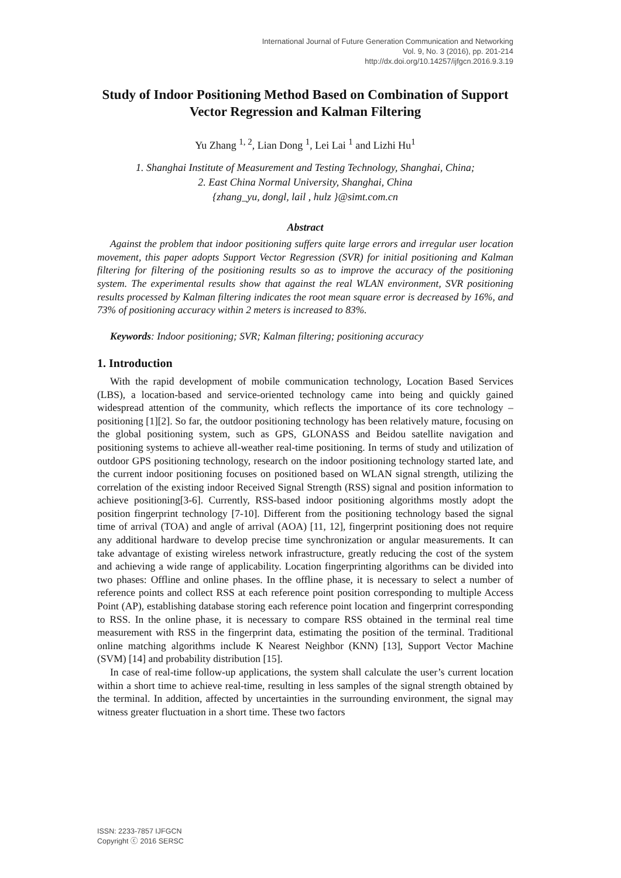International Journal of Future Generation Communication and Networking
Vol. 9, No. 3 (2016), pp. 201-214
http://dx.doi.org/10.14257/ijfgcn.2016.9.3.19
Study of Indoor Positioning Method Based on Combination of Support Vector Regression and Kalman Filtering
Yu Zhang <sup>1, 2</sup>, Lian Dong <sup>1</sup>, Lei Lai <sup>1</sup> and Lizhi Hu<sup>1</sup>
1. Shanghai Institute of Measurement and Testing Technology, Shanghai, China;
2. East China Normal University, Shanghai, China
{zhang_yu, dongl, lail , hulz }@simt.com.cn
Abstract
Against the problem that indoor positioning suffers quite large errors and irregular user location movement, this paper adopts Support Vector Regression (SVR) for initial positioning and Kalman filtering for filtering of the positioning results so as to improve the accuracy of the positioning system. The experimental results show that against the real WLAN environment, SVR positioning results processed by Kalman filtering indicates the root mean square error is decreased by 16%, and 73% of positioning accuracy within 2 meters is increased to 83%.
Keywords: Indoor positioning; SVR; Kalman filtering; positioning accuracy
1. Introduction
With the rapid development of mobile communication technology, Location Based Services (LBS), a location-based and service-oriented technology came into being and quickly gained widespread attention of the community, which reflects the importance of its core technology – positioning [1][2]. So far, the outdoor positioning technology has been relatively mature, focusing on the global positioning system, such as GPS, GLONASS and Beidou satellite navigation and positioning systems to achieve all-weather real-time positioning. In terms of study and utilization of outdoor GPS positioning technology, research on the indoor positioning technology started late, and the current indoor positioning focuses on positioned based on WLAN signal strength, utilizing the correlation of the existing indoor Received Signal Strength (RSS) signal and position information to achieve positioning[3-6]. Currently, RSS-based indoor positioning algorithms mostly adopt the position fingerprint technology [7-10]. Different from the positioning technology based the signal time of arrival (TOA) and angle of arrival (AOA) [11, 12], fingerprint positioning does not require any additional hardware to develop precise time synchronization or angular measurements. It can take advantage of existing wireless network infrastructure, greatly reducing the cost of the system and achieving a wide range of applicability. Location fingerprinting algorithms can be divided into two phases: Offline and online phases. In the offline phase, it is necessary to select a number of reference points and collect RSS at each reference point position corresponding to multiple Access Point (AP), establishing database storing each reference point location and fingerprint corresponding to RSS. In the online phase, it is necessary to compare RSS obtained in the terminal real time measurement with RSS in the fingerprint data, estimating the position of the terminal. Traditional online matching algorithms include K Nearest Neighbor (KNN) [13], Support Vector Machine (SVM) [14] and probability distribution [15].
In case of real-time follow-up applications, the system shall calculate the user’s current location within a short time to achieve real-time, resulting in less samples of the signal strength obtained by the terminal. In addition, affected by uncertainties in the surrounding environment, the signal may witness greater fluctuation in a short time. These two factors
ISSN: 2233-7857 IJFGCN
Copyright ⓒ 2016 SERSC